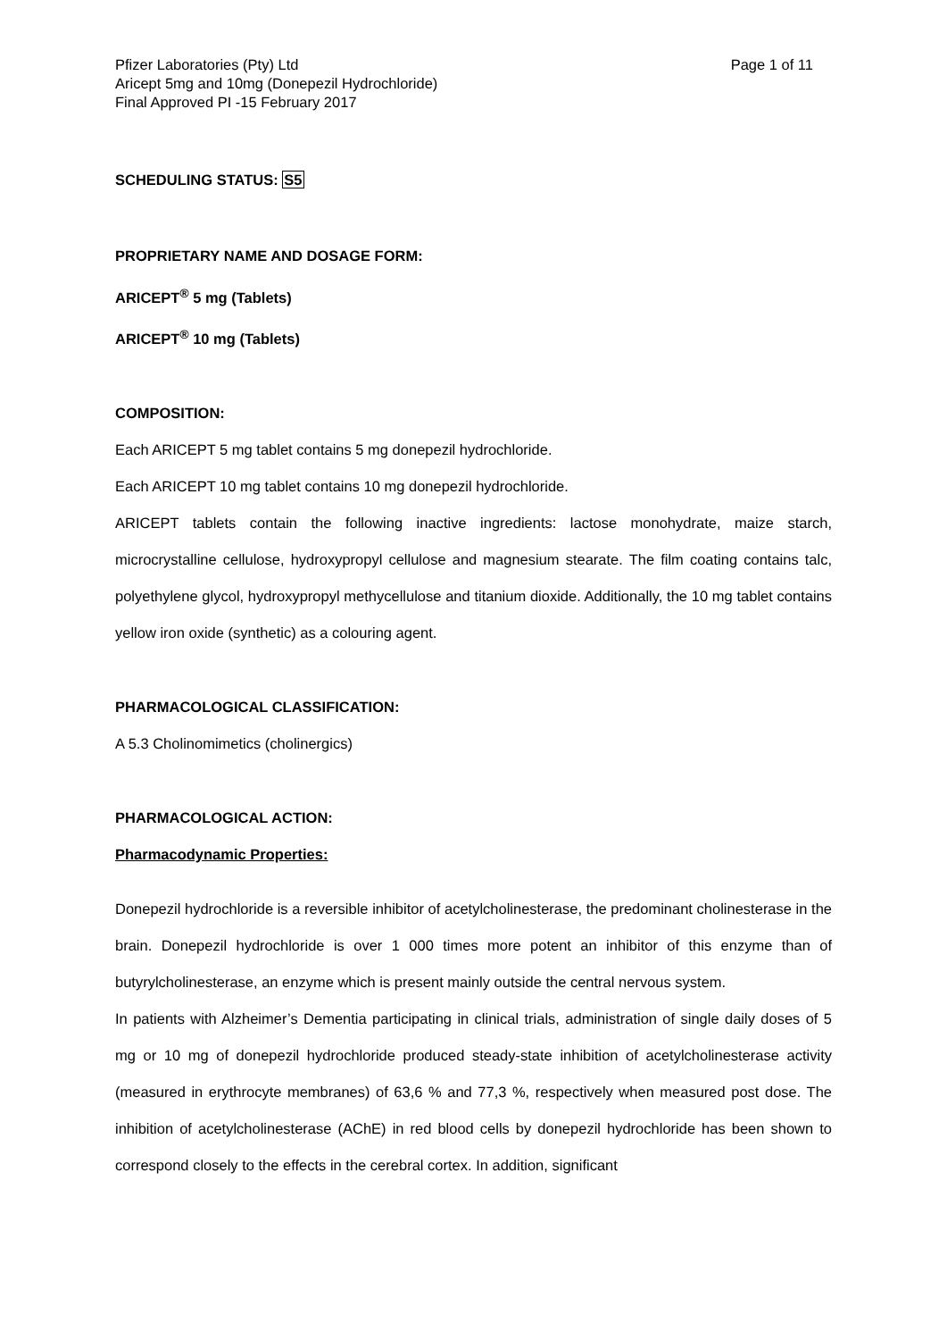Pfizer Laboratories (Pty) Ltd
Aricept 5mg and 10mg (Donepezil Hydrochloride)
Final Approved PI -15 February 2017
Page 1 of 11
SCHEDULING STATUS: S5
PROPRIETARY NAME AND DOSAGE FORM:
ARICEPT<sup>®</sup> 5 mg (Tablets)
ARICEPT<sup>®</sup> 10 mg (Tablets)
COMPOSITION:
Each ARICEPT 5 mg tablet contains 5 mg donepezil hydrochloride.
Each ARICEPT 10 mg tablet contains 10 mg donepezil hydrochloride.
ARICEPT tablets contain the following inactive ingredients: lactose monohydrate, maize starch, microcrystalline cellulose, hydroxypropyl cellulose and magnesium stearate. The film coating contains talc, polyethylene glycol, hydroxypropyl methycellulose and titanium dioxide. Additionally, the 10 mg tablet contains yellow iron oxide (synthetic) as a colouring agent.
PHARMACOLOGICAL CLASSIFICATION:
A 5.3 Cholinomimetics (cholinergics)
PHARMACOLOGICAL ACTION:
Pharmacodynamic Properties:
Donepezil hydrochloride is a reversible inhibitor of acetylcholinesterase, the predominant cholinesterase in the brain. Donepezil hydrochloride is over 1 000 times more potent an inhibitor of this enzyme than of butyrylcholinesterase, an enzyme which is present mainly outside the central nervous system.
In patients with Alzheimer’s Dementia participating in clinical trials, administration of single daily doses of 5 mg or 10 mg of donepezil hydrochloride produced steady-state inhibition of acetylcholinesterase activity (measured in erythrocyte membranes) of 63,6 % and 77,3 %, respectively when measured post dose. The inhibition of acetylcholinesterase (AChE) in red blood cells by donepezil hydrochloride has been shown to correspond closely to the effects in the cerebral cortex. In addition, significant